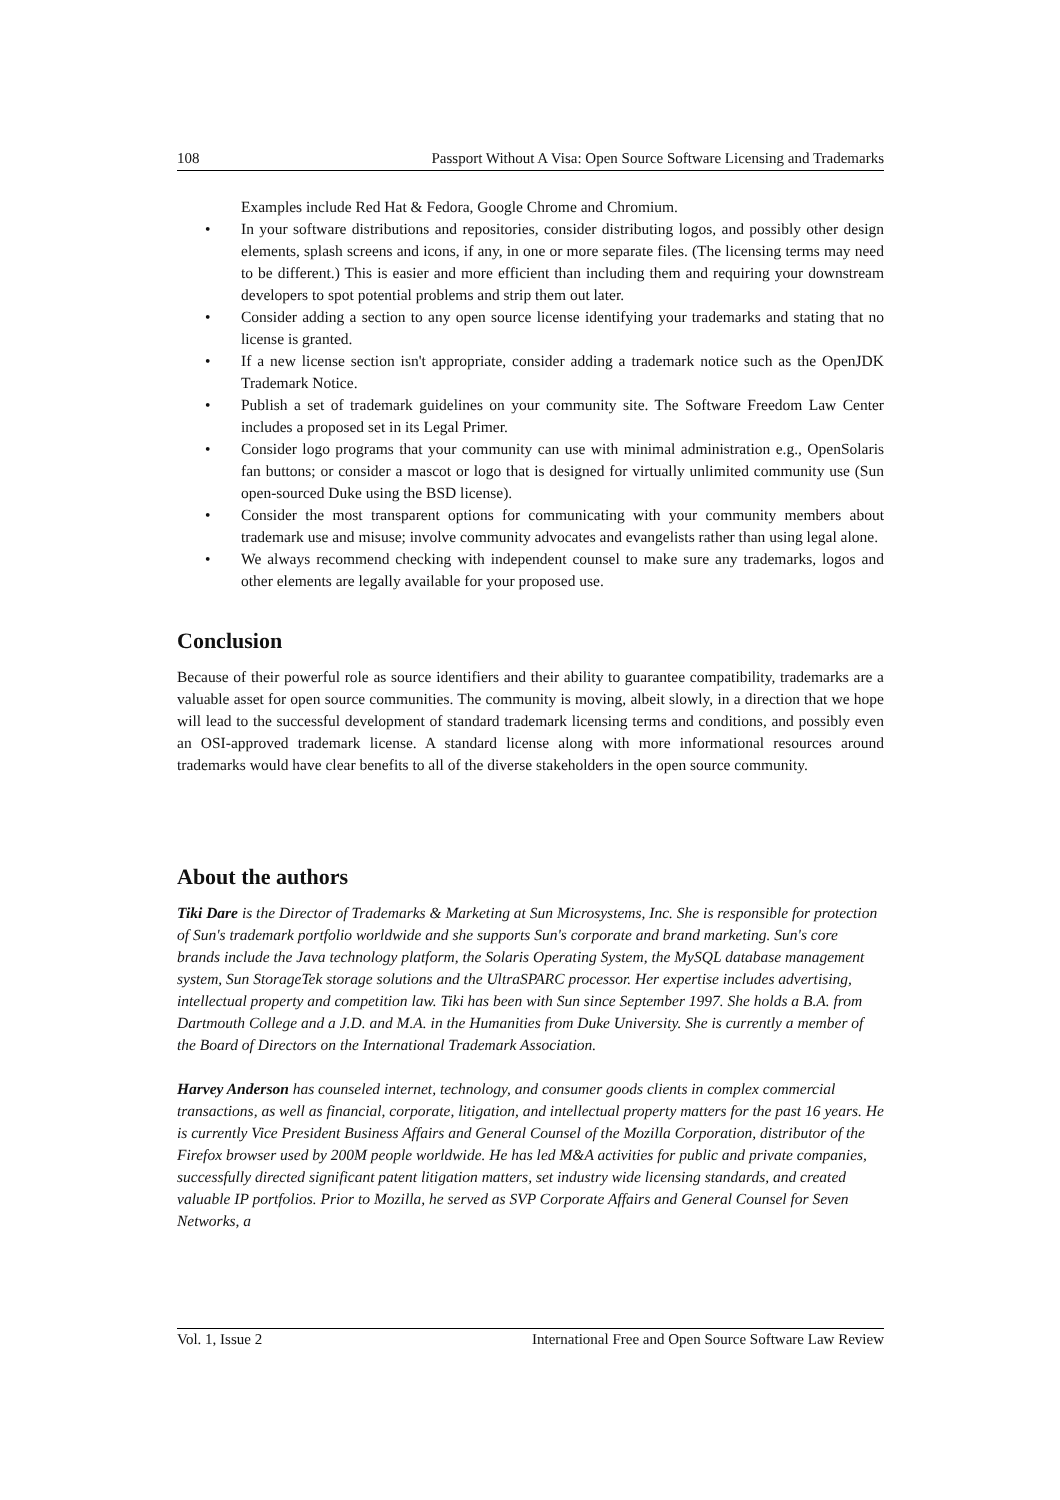108 Passport Without A Visa: Open Source Software Licensing and Trademarks
Examples include Red Hat & Fedora, Google Chrome and Chromium.
• In your software distributions and repositories, consider distributing logos, and possibly other design elements, splash screens and icons, if any, in one or more separate files. (The licensing terms may need to be different.) This is easier and more efficient than including them and requiring your downstream developers to spot potential problems and strip them out later.
• Consider adding a section to any open source license identifying your trademarks and stating that no license is granted.
• If a new license section isn't appropriate, consider adding a trademark notice such as the OpenJDK Trademark Notice.
• Publish a set of trademark guidelines on your community site. The Software Freedom Law Center includes a proposed set in its Legal Primer.
• Consider logo programs that your community can use with minimal administration e.g., OpenSolaris fan buttons; or consider a mascot or logo that is designed for virtually unlimited community use (Sun open-sourced Duke using the BSD license).
• Consider the most transparent options for communicating with your community members about trademark use and misuse; involve community advocates and evangelists rather than using legal alone.
• We always recommend checking with independent counsel to make sure any trademarks, logos and other elements are legally available for your proposed use.
Conclusion
Because of their powerful role as source identifiers and their ability to guarantee compatibility, trademarks are a valuable asset for open source communities. The community is moving, albeit slowly, in a direction that we hope will lead to the successful development of standard trademark licensing terms and conditions, and possibly even an OSI-approved trademark license. A standard license along with more informational resources around trademarks would have clear benefits to all of the diverse stakeholders in the open source community.
About the authors
Tiki Dare is the Director of Trademarks & Marketing at Sun Microsystems, Inc. She is responsible for protection of Sun's trademark portfolio worldwide and she supports Sun's corporate and brand marketing. Sun's core brands include the Java technology platform, the Solaris Operating System, the MySQL database management system, Sun StorageTek storage solutions and the UltraSPARC processor. Her expertise includes advertising, intellectual property and competition law. Tiki has been with Sun since September 1997. She holds a B.A. from Dartmouth College and a J.D. and M.A. in the Humanities from Duke University. She is currently a member of the Board of Directors on the International Trademark Association.
Harvey Anderson has counseled internet, technology, and consumer goods clients in complex commercial transactions, as well as financial, corporate, litigation, and intellectual property matters for the past 16 years. He is currently Vice President Business Affairs and General Counsel of the Mozilla Corporation, distributor of the Firefox browser used by 200M people worldwide. He has led M&A activities for public and private companies, successfully directed significant patent litigation matters, set industry wide licensing standards, and created valuable IP portfolios. Prior to Mozilla, he served as SVP Corporate Affairs and General Counsel for Seven Networks, a
Vol. 1, Issue 2 International Free and Open Source Software Law Review